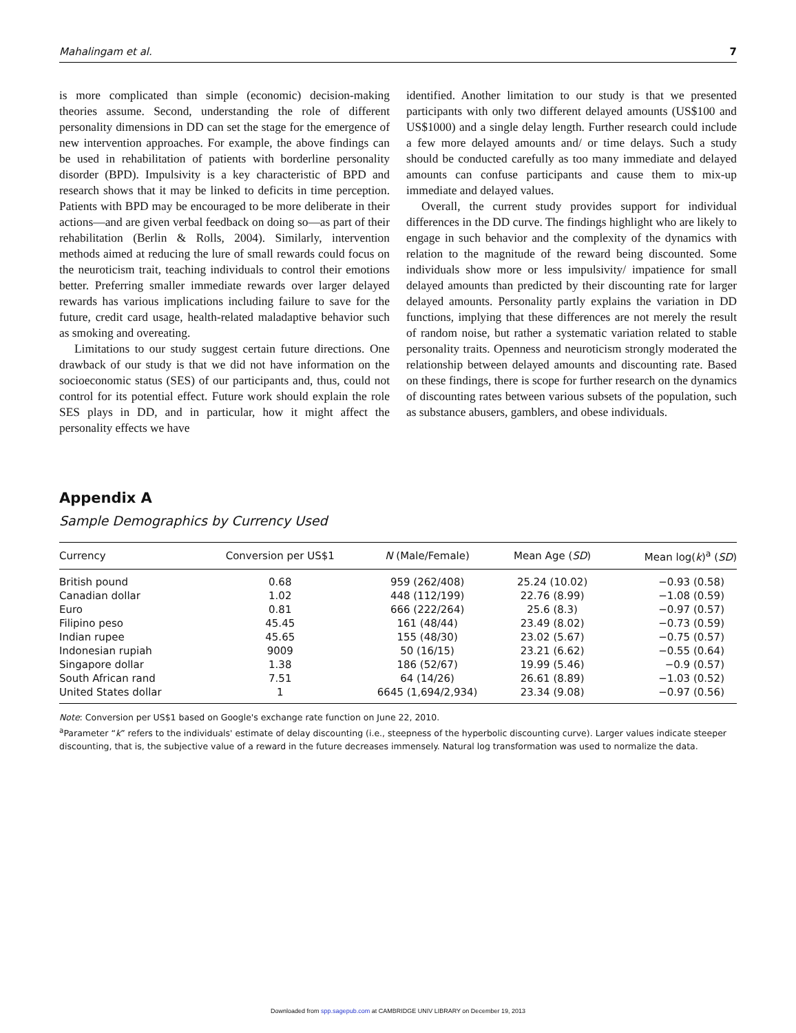Mahalingam et al. 7
is more complicated than simple (economic) decision-making theories assume. Second, understanding the role of different personality dimensions in DD can set the stage for the emergence of new intervention approaches. For example, the above findings can be used in rehabilitation of patients with borderline personality disorder (BPD). Impulsivity is a key characteristic of BPD and research shows that it may be linked to deficits in time perception. Patients with BPD may be encouraged to be more deliberate in their actions—and are given verbal feedback on doing so—as part of their rehabilitation (Berlin & Rolls, 2004). Similarly, intervention methods aimed at reducing the lure of small rewards could focus on the neuroticism trait, teaching individuals to control their emotions better. Preferring smaller immediate rewards over larger delayed rewards has various implications including failure to save for the future, credit card usage, health-related maladaptive behavior such as smoking and overeating.
Limitations to our study suggest certain future directions. One drawback of our study is that we did not have information on the socioeconomic status (SES) of our participants and, thus, could not control for its potential effect. Future work should explain the role SES plays in DD, and in particular, how it might affect the personality effects we have
identified. Another limitation to our study is that we presented participants with only two different delayed amounts (US$100 and US$1000) and a single delay length. Further research could include a few more delayed amounts and/ or time delays. Such a study should be conducted carefully as too many immediate and delayed amounts can confuse participants and cause them to mix-up immediate and delayed values.
Overall, the current study provides support for individual differences in the DD curve. The findings highlight who are likely to engage in such behavior and the complexity of the dynamics with relation to the magnitude of the reward being discounted. Some individuals show more or less impulsivity/ impatience for small delayed amounts than predicted by their discounting rate for larger delayed amounts. Personality partly explains the variation in DD functions, implying that these differences are not merely the result of random noise, but rather a systematic variation related to stable personality traits. Openness and neuroticism strongly moderated the relationship between delayed amounts and discounting rate. Based on these findings, there is scope for further research on the dynamics of discounting rates between various subsets of the population, such as substance abusers, gamblers, and obese individuals.
Appendix A
Sample Demographics by Currency Used
| Currency | Conversion per US$1 | N (Male/Female) | Mean Age ( SD ) | Mean log( k )<sup>a</sup> ( SD ) |
| --- | --- | --- | --- | --- |
| British pound | 0.68 | 959 (262/408) | 25.24 (10.02) | −0.93 (0.58) |
| Canadian dollar | 1.02 | 448 (112/199) | 22.76 (8.99) | −1.08 (0.59) |
| Euro | 0.81 | 666 (222/264) | 25.6 (8.3) | −0.97 (0.57) |
| Filipino peso | 45.45 | 161 (48/44) | 23.49 (8.02) | −0.73 (0.59) |
| Indian rupee | 45.65 | 155 (48/30) | 23.02 (5.67) | −0.75 (0.57) |
| Indonesian rupiah | 9009 | 50 (16/15) | 23.21 (6.62) | −0.55 (0.64) |
| Singapore dollar | 1.38 | 186 (52/67) | 19.99 (5.46) | −0.9 (0.57) |
| South African rand | 7.51 | 64 (14/26) | 26.61 (8.89) | −1.03 (0.52) |
| United States dollar | 1 | 6645 (1,694/2,934) | 23.34 (9.08) | −0.97 (0.56) |
Note: Conversion per US$1 based on Google's exchange rate function on June 22, 2010.
<sup>a</sup> Parameter “k” refers to the individuals' estimate of delay discounting (i.e., steepness of the hyperbolic discounting curve). Larger values indicate steeper discounting, that is, the subjective value of a reward in the future decreases immensely. Natural log transformation was used to normalize the data.
Downloaded from spp.sagepub.com at CAMBRIDGE UNIV LIBRARY on December 19, 2013